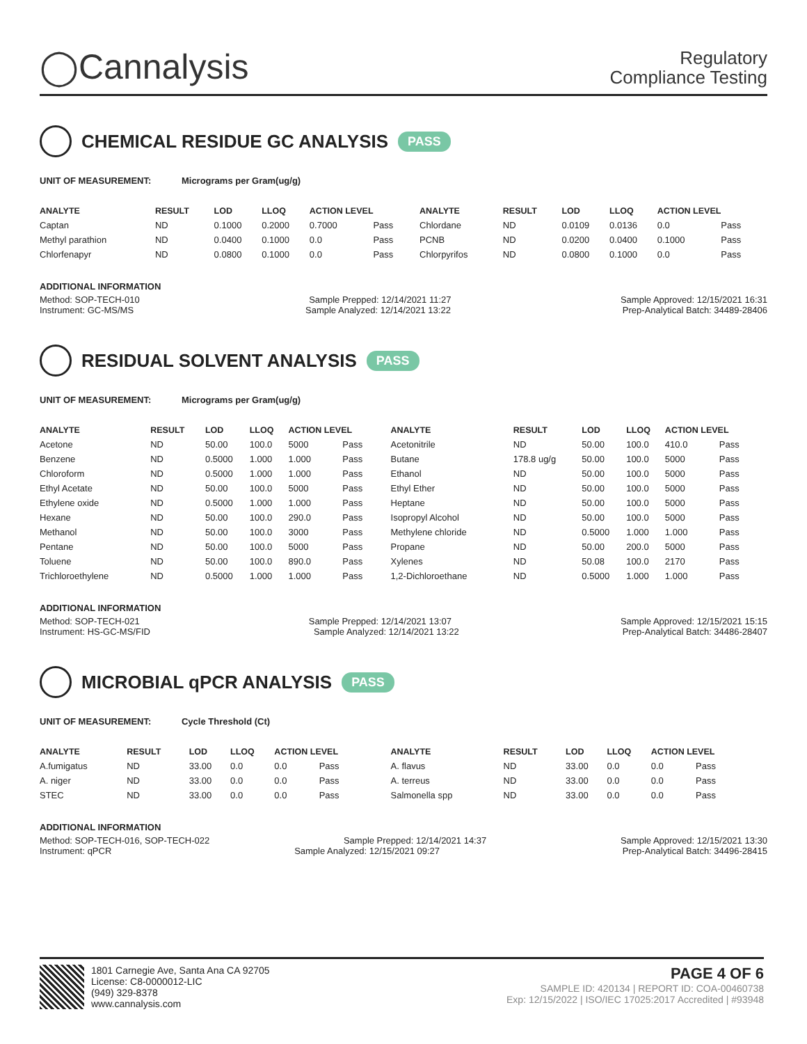◯Cannalysis
Regulatory
Compliance Testing
CHEMICAL RESIDUE GC ANALYSIS PASS
UNIT OF MEASUREMENT: Micrograms per Gram(ug/g)
| ANALYTE | RESULT | LOD | LLOQ | ACTION LEVEL | | ANALYTE | RESULT | LOD | LLOQ | ACTION LEVEL | |
| --- | --- | --- | --- | --- | --- | --- | --- | --- | --- | --- | --- |
| Captan | ND | 0.1000 | 0.2000 | 0.7000 | Pass | Chlordane | ND | 0.0109 | 0.0136 | 0.0 | Pass |
| Methyl parathion | ND | 0.0400 | 0.1000 | 0.0 | Pass | PCNB | ND | 0.0200 | 0.0400 | 0.1000 | Pass |
| Chlorfenapyr | ND | 0.0800 | 0.1000 | 0.0 | Pass | Chlorpyrifos | ND | 0.0800 | 0.1000 | 0.0 | Pass |
ADDITIONAL INFORMATION
Method: SOP-TECH-010 Sample Prepped: 12/14/2021 11:27 Sample Approved: 12/15/2021 16:31
Instrument: GC-MS/MS Sample Analyzed: 12/14/2021 13:22 Prep-Analytical Batch: 34489-28406
RESIDUAL SOLVENT ANALYSIS PASS
UNIT OF MEASUREMENT: Micrograms per Gram(ug/g)
| ANALYTE | RESULT | LOD | LLOQ | ACTION LEVEL | | ANALYTE | RESULT | LOD | LLOQ | ACTION LEVEL | |
| --- | --- | --- | --- | --- | --- | --- | --- | --- | --- | --- | --- |
| Acetone | ND | 50.00 | 100.0 | 5000 | Pass | Acetonitrile | ND | 50.00 | 100.0 | 410.0 | Pass |
| Benzene | ND | 0.5000 | 1.000 | 1.000 | Pass | Butane | 178.8 ug/g | 50.00 | 100.0 | 5000 | Pass |
| Chloroform | ND | 0.5000 | 1.000 | 1.000 | Pass | Ethanol | ND | 50.00 | 100.0 | 5000 | Pass |
| Ethyl Acetate | ND | 50.00 | 100.0 | 5000 | Pass | Ethyl Ether | ND | 50.00 | 100.0 | 5000 | Pass |
| Ethylene oxide | ND | 0.5000 | 1.000 | 1.000 | Pass | Heptane | ND | 50.00 | 100.0 | 5000 | Pass |
| Hexane | ND | 50.00 | 100.0 | 290.0 | Pass | Isopropyl Alcohol | ND | 50.00 | 100.0 | 5000 | Pass |
| Methanol | ND | 50.00 | 100.0 | 3000 | Pass | Methylene chloride | ND | 0.5000 | 1.000 | 1.000 | Pass |
| Pentane | ND | 50.00 | 100.0 | 5000 | Pass | Propane | ND | 50.00 | 200.0 | 5000 | Pass |
| Toluene | ND | 50.00 | 100.0 | 890.0 | Pass | Xylenes | ND | 50.08 | 100.0 | 2170 | Pass |
| Trichloroethylene | ND | 0.5000 | 1.000 | 1.000 | Pass | 1,2-Dichloroethane | ND | 0.5000 | 1.000 | 1.000 | Pass |
ADDITIONAL INFORMATION
Method: SOP-TECH-021 Sample Prepped: 12/14/2021 13:07 Sample Approved: 12/15/2021 15:15
Instrument: HS-GC-MS/FID Sample Analyzed: 12/14/2021 13:22 Prep-Analytical Batch: 34486-28407
MICROBIAL qPCR ANALYSIS PASS
UNIT OF MEASUREMENT: Cycle Threshold (Ct)
| ANALYTE | RESULT | LOD | LLOQ | ACTION LEVEL | | ANALYTE | RESULT | LOD | LLOQ | ACTION LEVEL | |
| --- | --- | --- | --- | --- | --- | --- | --- | --- | --- | --- | --- |
| A.fumigatus | ND | 33.00 | 0.0 | 0.0 | Pass | A. flavus | ND | 33.00 | 0.0 | 0.0 | Pass |
| A. niger | ND | 33.00 | 0.0 | 0.0 | Pass | A. terreus | ND | 33.00 | 0.0 | 0.0 | Pass |
| STEC | ND | 33.00 | 0.0 | 0.0 | Pass | Salmonella spp | ND | 33.00 | 0.0 | 0.0 | Pass |
ADDITIONAL INFORMATION
Method: SOP-TECH-016, SOP-TECH-022 Sample Prepped: 12/14/2021 14:37 Sample Approved: 12/15/2021 13:30
Instrument: qPCR Sample Analyzed: 12/15/2021 09:27 Prep-Analytical Batch: 34496-28415
1801 Carnegie Ave, Santa Ana CA 92705
License: C8-0000012-LIC
(949) 329-8378
www.cannalysis.com
PAGE 4 OF 6
SAMPLE ID: 420134 | REPORT ID: COA-00460738
Exp: 12/15/2022 | ISO/IEC 17025:2017 Accredited | #93948